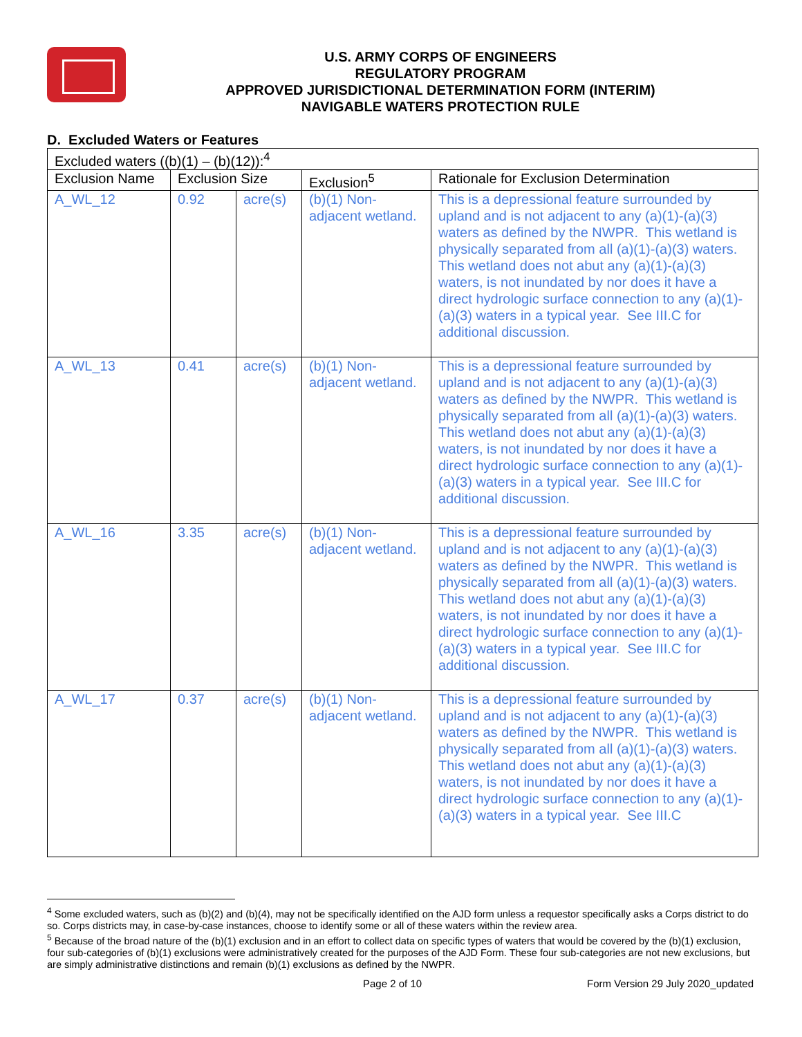U.S. ARMY CORPS OF ENGINEERS
REGULATORY PROGRAM
APPROVED JURISDICTIONAL DETERMINATION FORM (INTERIM)
NAVIGABLE WATERS PROTECTION RULE
D. Excluded Waters or Features
| Excluded waters ((b)(1) – (b)(12)):<sup>4</sup> | | | | |
| Exclusion Name | Exclusion Size | | Exclusion<sup>5</sup> | Rationale for Exclusion Determination |
| A_WL_12 | 0.92 | acre(s) | (b)(1) Non-adjacent wetland. | This is a depressional feature surrounded by upland and is not adjacent to any (a)(1)-(a)(3) waters as defined by the NWPR. This wetland is physically separated from all (a)(1)-(a)(3) waters. This wetland does not abut any (a)(1)-(a)(3) waters, is not inundated by nor does it have a direct hydrologic surface connection to any (a)(1)-(a)(3) waters in a typical year. See III.C for additional discussion. |
| A_WL_13 | 0.41 | acre(s) | (b)(1) Non-adjacent wetland. | This is a depressional feature surrounded by upland and is not adjacent to any (a)(1)-(a)(3) waters as defined by the NWPR. This wetland is physically separated from all (a)(1)-(a)(3) waters. This wetland does not abut any (a)(1)-(a)(3) waters, is not inundated by nor does it have a direct hydrologic surface connection to any (a)(1)-(a)(3) waters in a typical year. See III.C for additional discussion. |
| A_WL_16 | 3.35 | acre(s) | (b)(1) Non-adjacent wetland. | This is a depressional feature surrounded by upland and is not adjacent to any (a)(1)-(a)(3) waters as defined by the NWPR. This wetland is physically separated from all (a)(1)-(a)(3) waters. This wetland does not abut any (a)(1)-(a)(3) waters, is not inundated by nor does it have a direct hydrologic surface connection to any (a)(1)-(a)(3) waters in a typical year. See III.C for additional discussion. |
| A_WL_17 | 0.37 | acre(s) | (b)(1) Non-adjacent wetland. | This is a depressional feature surrounded by upland and is not adjacent to any (a)(1)-(a)(3) waters as defined by the NWPR. This wetland is physically separated from all (a)(1)-(a)(3) waters. This wetland does not abut any (a)(1)-(a)(3) waters, is not inundated by nor does it have a direct hydrologic surface connection to any (a)(1)-(a)(3) waters in a typical year. See III.C |
<sup>4</sup> Some excluded waters, such as (b)(2) and (b)(4), may not be specifically identified on the AJD form unless a requestor specifically asks a Corps district to do so. Corps districts may, in case-by-case instances, choose to identify some or all of these waters within the review area.
<sup>5</sup> Because of the broad nature of the (b)(1) exclusion and in an effort to collect data on specific types of waters that would be covered by the (b)(1) exclusion, four sub-categories of (b)(1) exclusions were administratively created for the purposes of the AJD Form. These four sub-categories are not new exclusions, but are simply administrative distinctions and remain (b)(1) exclusions as defined by the NWPR.
Page 2 of 10 Form Version 29 July 2020_updated